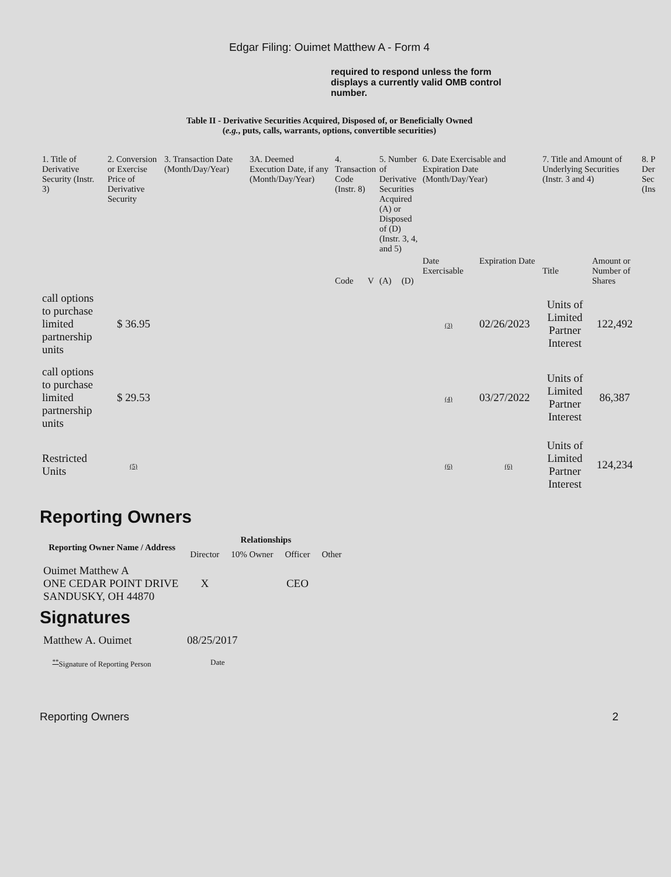Edgar Filing: Ouimet Matthew A - Form 4
required to respond unless the form displays a currently valid OMB control number.
Table II - Derivative Securities Acquired, Disposed of, or Beneficially Owned
(e.g., puts, calls, warrants, options, convertible securities)
| 1. Title of Derivative Security (Instr. 3) | 2. Conversion or Exercise Price of Derivative Security | 3. Transaction Date (Month/Day/Year) | 3A. Deemed Execution Date, if any (Month/Day/Year) | 4. Transaction Code (Instr. 8) | | 5. Number of Derivative Securities Acquired (A) or Disposed of (D) (Instr. 3, 4, and 5) | | 6. Date Exercisable and Expiration Date (Month/Day/Year) | | 7. Title and Amount of Underlying Securities (Instr. 3 and 4) | | 8. P Der Sec (Ins |
| --- | --- | --- | --- | --- | --- | --- | --- | --- | --- | --- | --- | --- |
| | | | | Code | V | (A) | (D) | Date Exercisable | Expiration Date | Title | Amount or Number of Shares | |
| call options to purchase limited partnership units | $ 36.95 | | | | | | | (3) | 02/26/2023 | Units of Limited Partner Interest | 122,492 | |
| call options to purchase limited partnership units | $ 29.53 | | | | | | | (4) | 03/27/2022 | Units of Limited Partner Interest | 86,387 | |
| Restricted Units | (5) | | | | | | | (6) | (6) | Units of Limited Partner Interest | 124,234 | |
Reporting Owners
| Reporting Owner Name / Address | Relationships | | | |
| --- | --- | --- | --- | --- |
| | Director | 10% Owner | Officer | Other |
| Ouimet Matthew A ONE CEDAR POINT DRIVE SANDUSKY, OH 44870 | X | | CEO | |
Signatures
| Matthew A. Ouimet | 08/25/2017 |
| <sup>**</sup> Signature of Reporting Person | Date |
Reporting Owners 2